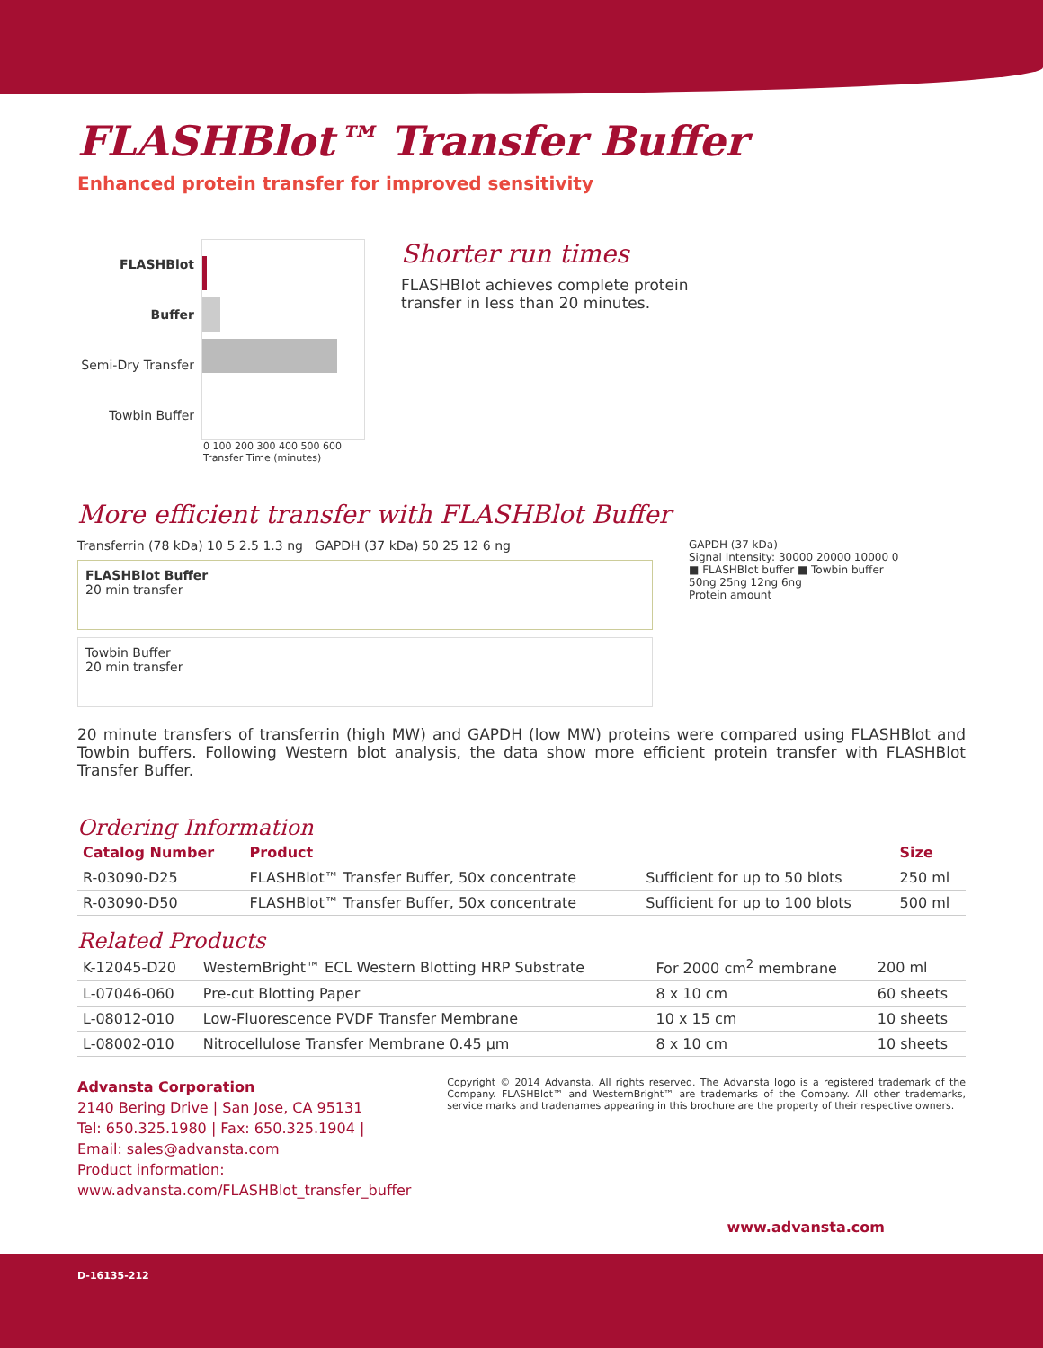FLASHBlot™ Transfer Buffer
Enhanced protein transfer for improved sensitivity
FLASHBlot Buffer
Semi-Dry Transfer
Towbin Buffer
0 100 200 300 400 500 600
Transfer Time (minutes)
Shorter run times
FLASHBlot achieves complete protein
transfer in less than 20 minutes.
More efficient transfer with FLASHBlot Buffer
Transferrin (78 kDa) 10 5 2.5 1.3 ng GAPDH (37 kDa) 50 25 12 6 ng
FLASHBlot Buffer
20 min transfer
Towbin Buffer
20 min transfer
GAPDH (37 kDa)
Signal Intensity: 30000 20000 10000 0
■ FLASHBlot buffer ■ Towbin buffer
50ng 25ng 12ng 6ng
Protein amount
20 minute transfers of transferrin (high MW) and GAPDH (low MW) proteins were compared using FLASHBlot and Towbin buffers. Following Western blot analysis, the data show more efficient protein transfer with FLASHBlot Transfer Buffer.
Ordering Information
| Catalog Number | Product | | Size |
| --- | --- | --- | --- |
| R-03090-D25 | FLASHBlot™ Transfer Buffer, 50x concentrate | Sufficient for up to 50 blots | 250 ml |
| R-03090-D50 | FLASHBlot™ Transfer Buffer, 50x concentrate | Sufficient for up to 100 blots | 500 ml |
Related Products
| K-12045-D20 | WesternBright™ ECL Western Blotting HRP Substrate | For 2000 cm<sup>2</sup> membrane | 200 ml |
| L-07046-060 | Pre-cut Blotting Paper | 8 x 10 cm | 60 sheets |
| L-08012-010 | Low-Fluorescence PVDF Transfer Membrane | 10 x 15 cm | 10 sheets |
| L-08002-010 | Nitrocellulose Transfer Membrane 0.45 µm | 8 x 10 cm | 10 sheets |
Advansta Corporation
2140 Bering Drive | San Jose, CA 95131
Tel: 650.325.1980 | Fax: 650.325.1904 | Email: sales@advansta.com
Product information: www.advansta.com/FLASHBlot_transfer_buffer
Copyright © 2014 Advansta. All rights reserved. The Advansta logo is a registered trademark of the Company. FLASHBlot™ and WesternBright™ are trademarks of the Company. All other trademarks, service marks and tradenames appearing in this brochure are the property of their respective owners.
www.advansta.com
D-16135-212